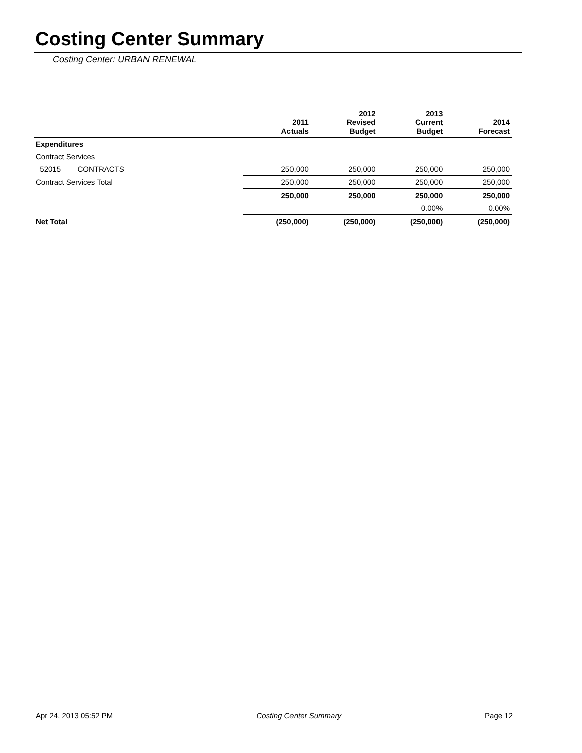Costing Center Summary
Costing Center: URBAN RENEWAL
| | 2011 Actuals | 2012 Revised Budget | 2013 Current Budget | 2014 Forecast |
| --- | --- | --- | --- | --- |
| Expenditures | | | | |
| Contract Services | | | | |
| 52015 CONTRACTS | 250,000 | 250,000 | 250,000 | 250,000 |
| Contract Services Total | 250,000 | 250,000 | 250,000 | 250,000 |
| | 250,000 | 250,000 | 250,000 | 250,000 |
| | | | 0.00% | 0.00% |
| Net Total | (250,000) | (250,000) | (250,000) | (250,000) |
Apr 24, 2013 05:52 PM Costing Center Summary Page 12